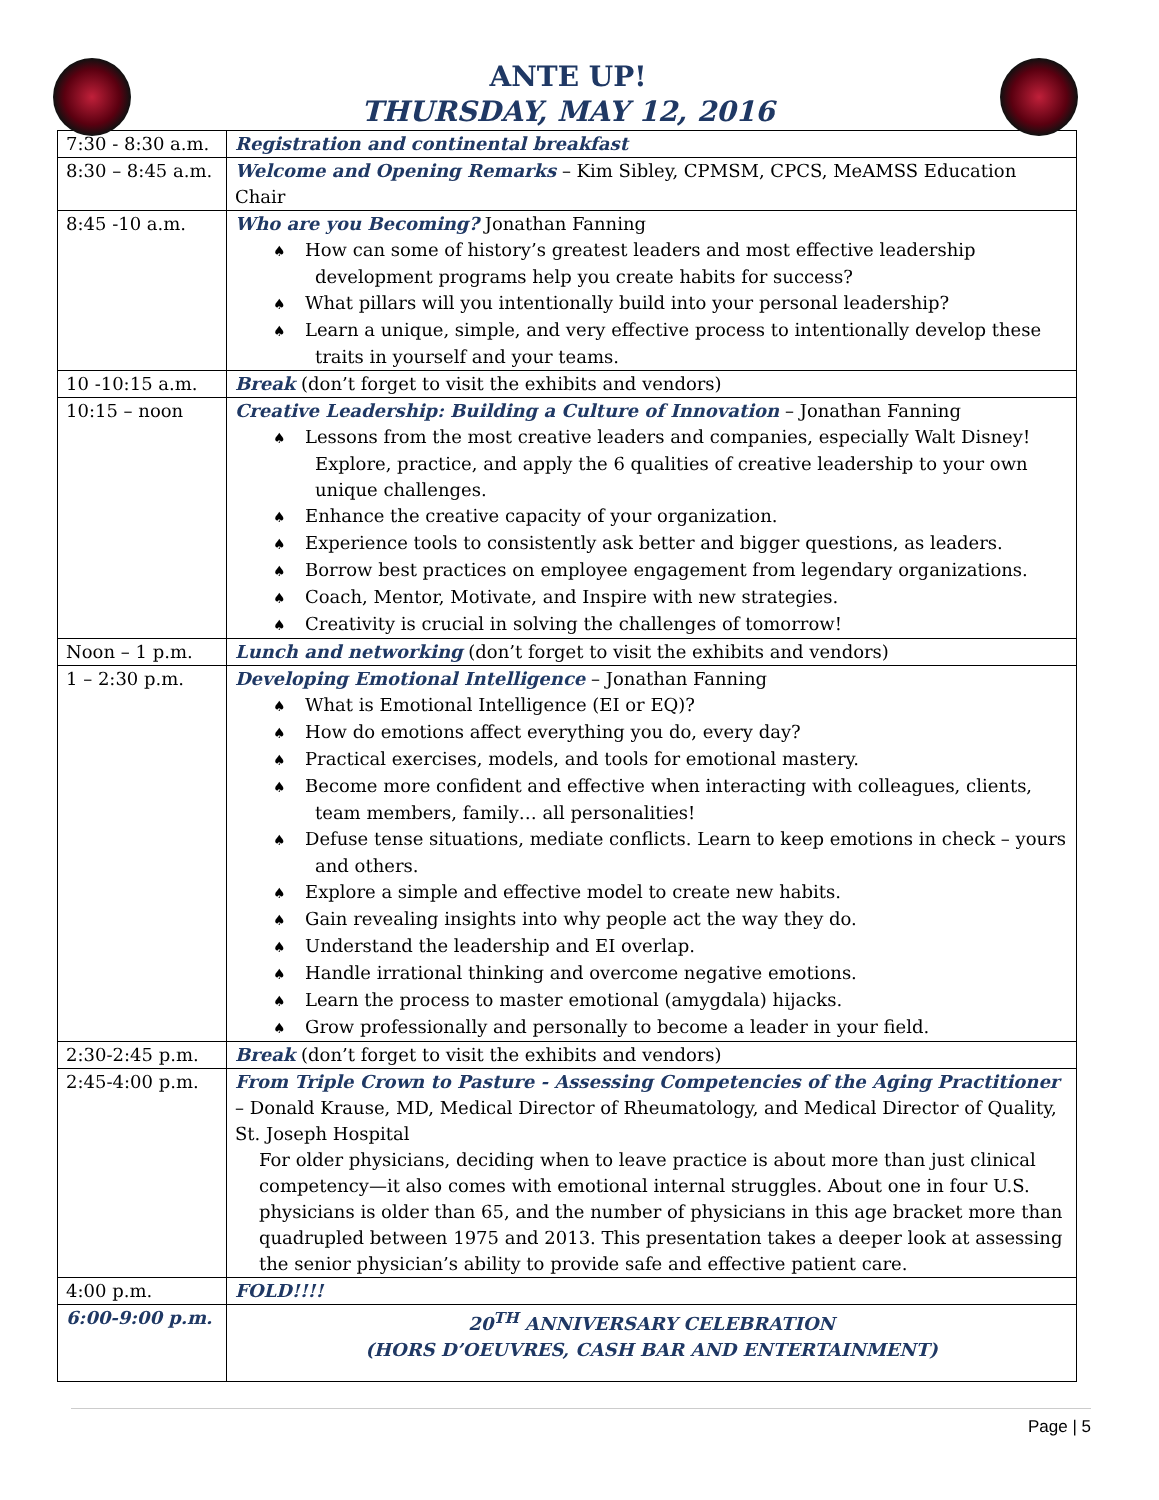ANTE UP!
THURSDAY, MAY 12, 2016
| 7:30 - 8:30 a.m. | Registration and continental breakfast |
| 8:30 – 8:45 a.m. | Welcome and Opening Remarks – Kim Sibley, CPMSM, CPCS, MeAMSS Education Chair |
| 8:45 -10 a.m. | Who are you Becoming? Jonathan Fanning ♠ How can some of history’s greatest leaders and most effective leadership development programs help you create habits for success? ♠ What pillars will you intentionally build into your personal leadership? ♠ Learn a unique, simple, and very effective process to intentionally develop these traits in yourself and your teams. |
| 10 -10:15 a.m. | Break (don’t forget to visit the exhibits and vendors) |
| 10:15 – noon | Creative Leadership: Building a Culture of Innovation – Jonathan Fanning ♠ Lessons from the most creative leaders and companies, especially Walt Disney! Explore, practice, and apply the 6 qualities of creative leadership to your own unique challenges. ♠ Enhance the creative capacity of your organization. ♠ Experience tools to consistently ask better and bigger questions, as leaders. ♠ Borrow best practices on employee engagement from legendary organizations. ♠ Coach, Mentor, Motivate, and Inspire with new strategies. ♠ Creativity is crucial in solving the challenges of tomorrow! |
| Noon – 1 p.m. | Lunch and networking (don’t forget to visit the exhibits and vendors) |
| 1 – 2:30 p.m. | Developing Emotional Intelligence – Jonathan Fanning ♠ What is Emotional Intelligence (EI or EQ)? ♠ How do emotions affect everything you do, every day? ♠ Practical exercises, models, and tools for emotional mastery. ♠ Become more confident and effective when interacting with colleagues, clients, team members, family… all personalities! ♠ Defuse tense situations, mediate conflicts. Learn to keep emotions in check – yours and others. ♠ Explore a simple and effective model to create new habits. ♠ Gain revealing insights into why people act the way they do. ♠ Understand the leadership and EI overlap. ♠ Handle irrational thinking and overcome negative emotions. ♠ Learn the process to master emotional (amygdala) hijacks. ♠ Grow professionally and personally to become a leader in your field. |
| 2:30-2:45 p.m. | Break (don’t forget to visit the exhibits and vendors) |
| 2:45-4:00 p.m. | From Triple Crown to Pasture - Assessing Competencies of the Aging Practitioner – Donald Krause, MD, Medical Director of Rheumatology, and Medical Director of Quality, St. Joseph Hospital For older physicians, deciding when to leave practice is about more than just clinical competency—it also comes with emotional internal struggles. About one in four U.S. physicians is older than 65, and the number of physicians in this age bracket more than quadrupled between 1975 and 2013. This presentation takes a deeper look at assessing the senior physician’s ability to provide safe and effective patient care. |
| 4:00 p.m. | FOLD!!!! |
| 6:00-9:00 p.m. | 20<sup>TH</sup> ANNIVERSARY CELEBRATION (HORS D’OEUVRES, CASH BAR AND ENTERTAINMENT) |
Page | 5